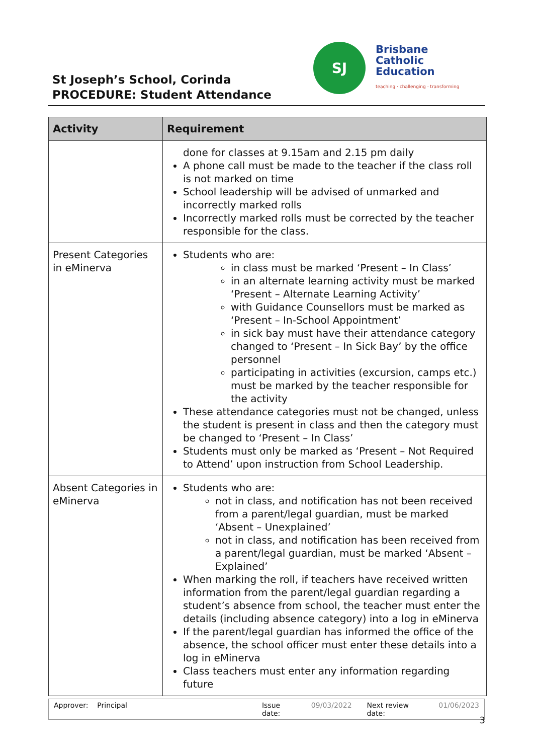St Joseph’s School, Corinda
PROCEDURE: Student Attendance
SJ
Brisbane
Catholic
Education
teaching · challenging · transforming
| Activity | Requirement |
| --- | --- |
| | done for classes at 9.15am and 2.15 pm daily A phone call must be made to the teacher if the class roll is not marked on time School leadership will be advised of unmarked and incorrectly marked rolls Incorrectly marked rolls must be corrected by the teacher responsible for the class. |
| Present Categories in eMinerva | Students who are: in class must be marked ‘Present – In Class’ in an alternate learning activity must be marked ‘Present – Alternate Learning Activity’ with Guidance Counsellors must be marked as ‘Present – In-School Appointment’ in sick bay must have their attendance category changed to ‘Present – In Sick Bay’ by the office personnel participating in activities (excursion, camps etc.) must be marked by the teacher responsible for the activity These attendance categories must not be changed, unless the student is present in class and then the category must be changed to ‘Present – In Class’ Students must only be marked as ‘Present – Not Required to Attend’ upon instruction from School Leadership. |
| Absent Categories in eMinerva | Students who are: not in class, and notification has not been received from a parent/legal guardian, must be marked ‘Absent – Unexplained’ not in class, and notification has been received from a parent/legal guardian, must be marked ‘Absent – Explained’ When marking the roll, if teachers have received written information from the parent/legal guardian regarding a student’s absence from school, the teacher must enter the details (including absence category) into a log in eMinerva If the parent/legal guardian has informed the office of the absence, the school officer must enter these details into a log in eMinerva Class teachers must enter any information regarding future |
Approver: Principal Issue date: 09/03/2022 Next review date: 01/06/2023
3